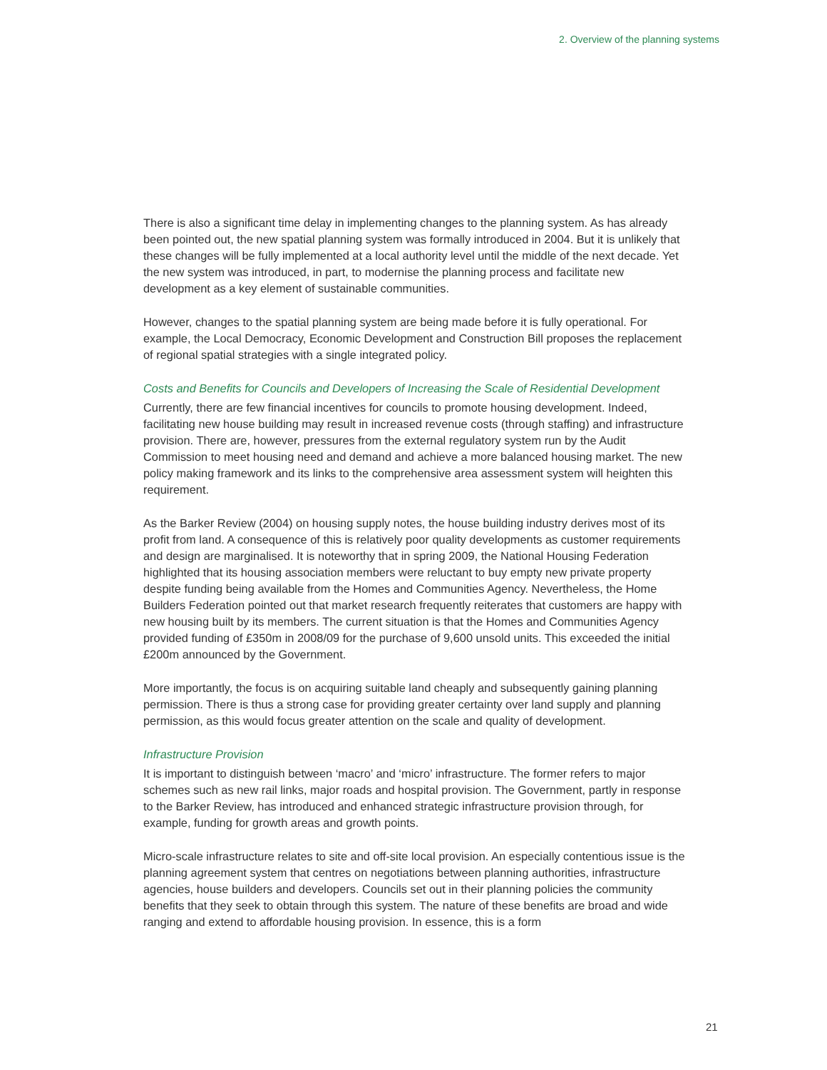2. Overview of the planning systems
There is also a significant time delay in implementing changes to the planning system. As has already been pointed out, the new spatial planning system was formally introduced in 2004. But it is unlikely that these changes will be fully implemented at a local authority level until the middle of the next decade. Yet the new system was introduced, in part, to modernise the planning process and facilitate new development as a key element of sustainable communities.
However, changes to the spatial planning system are being made before it is fully operational. For example, the Local Democracy, Economic Development and Construction Bill proposes the replacement of regional spatial strategies with a single integrated policy.
Costs and Benefits for Councils and Developers of Increasing the Scale of Residential Development
Currently, there are few financial incentives for councils to promote housing development. Indeed, facilitating new house building may result in increased revenue costs (through staffing) and infrastructure provision. There are, however, pressures from the external regulatory system run by the Audit Commission to meet housing need and demand and achieve a more balanced housing market. The new policy making framework and its links to the comprehensive area assessment system will heighten this requirement.
As the Barker Review (2004) on housing supply notes, the house building industry derives most of its profit from land. A consequence of this is relatively poor quality developments as customer requirements and design are marginalised. It is noteworthy that in spring 2009, the National Housing Federation highlighted that its housing association members were reluctant to buy empty new private property despite funding being available from the Homes and Communities Agency. Nevertheless, the Home Builders Federation pointed out that market research frequently reiterates that customers are happy with new housing built by its members. The current situation is that the Homes and Communities Agency provided funding of £350m in 2008/09 for the purchase of 9,600 unsold units. This exceeded the initial £200m announced by the Government.
More importantly, the focus is on acquiring suitable land cheaply and subsequently gaining planning permission. There is thus a strong case for providing greater certainty over land supply and planning permission, as this would focus greater attention on the scale and quality of development.
Infrastructure Provision
It is important to distinguish between ‘macro’ and ‘micro’ infrastructure. The former refers to major schemes such as new rail links, major roads and hospital provision. The Government, partly in response to the Barker Review, has introduced and enhanced strategic infrastructure provision through, for example, funding for growth areas and growth points.
Micro-scale infrastructure relates to site and off-site local provision. An especially contentious issue is the planning agreement system that centres on negotiations between planning authorities, infrastructure agencies, house builders and developers. Councils set out in their planning policies the community benefits that they seek to obtain through this system. The nature of these benefits are broad and wide ranging and extend to affordable housing provision. In essence, this is a form
21